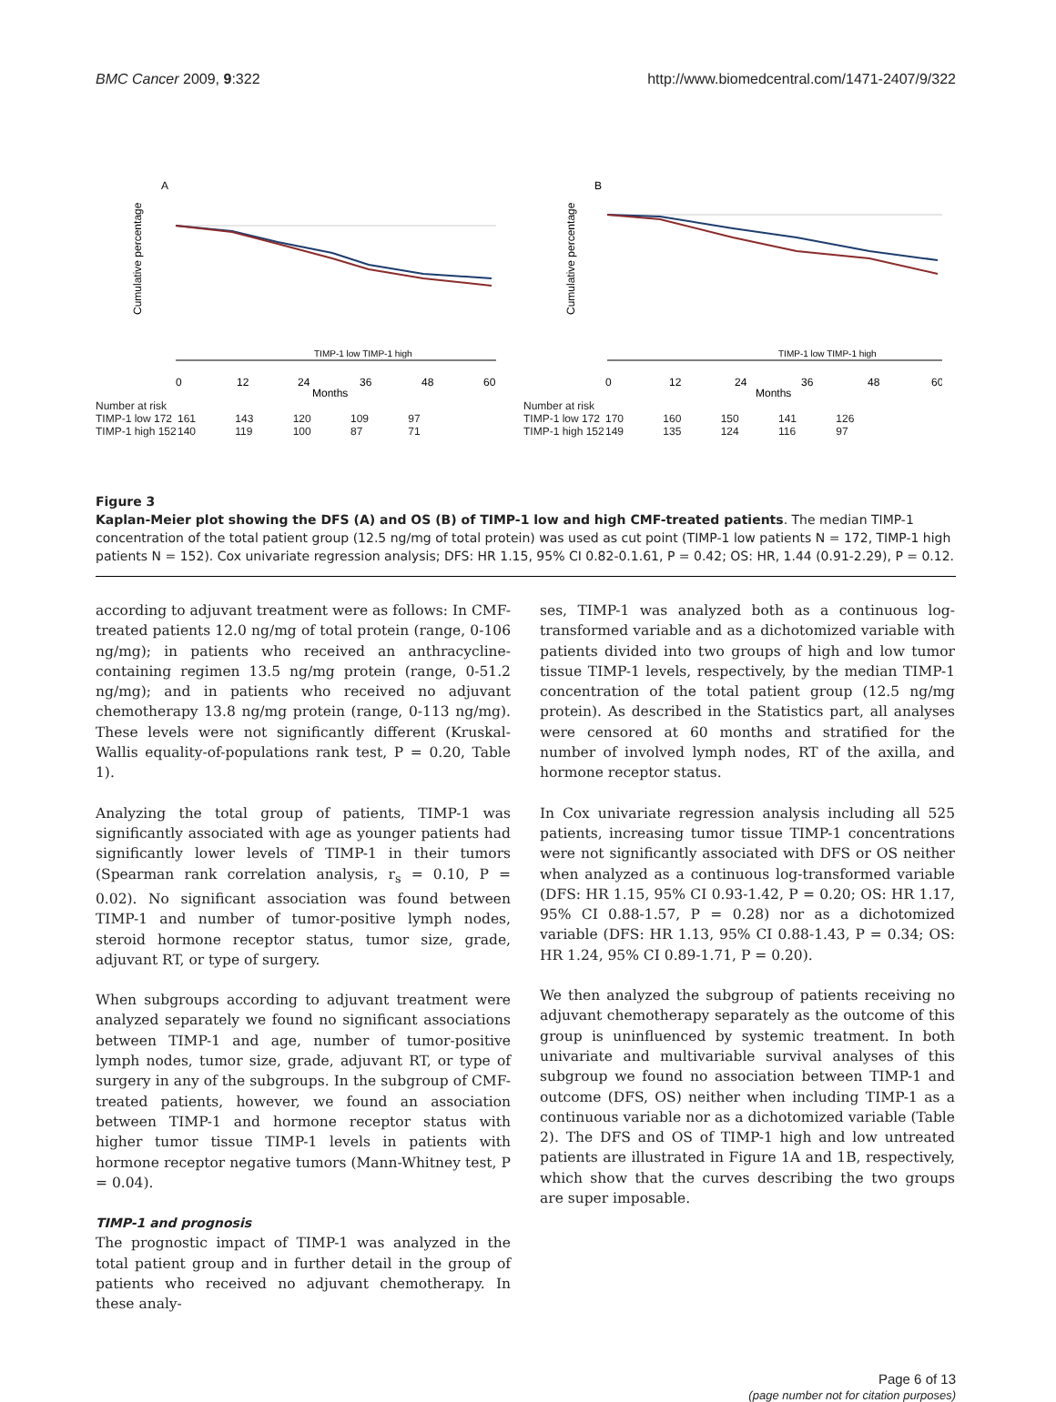BMC Cancer 2009, 9:322 http://www.biomedcentral.com/1471-2407/9/322
A
Cumulative percentage
TIMP-1 low TIMP-1 high
0
12
24
36
48
60
Months
Number at risk
TIMP-1 low 172 161 143 120 109 97
TIMP-1 high 152 140 119 100 87 71
B
Cumulative percentage
TIMP-1 low TIMP-1 high
0
12
24
36
48
60
Months
Number at risk
TIMP-1 low 172 170 160 150 141 126
TIMP-1 high 152 149 135 124 116 97
Figure 3
Kaplan-Meier plot showing the DFS (A) and OS (B) of TIMP-1 low and high CMF-treated patients. The median TIMP-1 concentration of the total patient group (12.5 ng/mg of total protein) was used as cut point (TIMP-1 low patients N = 172, TIMP-1 high patients N = 152). Cox univariate regression analysis; DFS: HR 1.15, 95% CI 0.82-0.1.61, P = 0.42; OS: HR, 1.44 (0.91-2.29), P = 0.12.
according to adjuvant treatment were as follows: In CMF-treated patients 12.0 ng/mg of total protein (range, 0-106 ng/mg); in patients who received an anthracycline-containing regimen 13.5 ng/mg protein (range, 0-51.2 ng/mg); and in patients who received no adjuvant chemotherapy 13.8 ng/mg protein (range, 0-113 ng/mg). These levels were not significantly different (Kruskal-Wallis equality-of-populations rank test, P = 0.20, Table 1).
Analyzing the total group of patients, TIMP-1 was significantly associated with age as younger patients had significantly lower levels of TIMP-1 in their tumors (Spearman rank correlation analysis, r<sub>s</sub> = 0.10, P = 0.02). No significant association was found between TIMP-1 and number of tumor-positive lymph nodes, steroid hormone receptor status, tumor size, grade, adjuvant RT, or type of surgery.
When subgroups according to adjuvant treatment were analyzed separately we found no significant associations between TIMP-1 and age, number of tumor-positive lymph nodes, tumor size, grade, adjuvant RT, or type of surgery in any of the subgroups. In the subgroup of CMF-treated patients, however, we found an association between TIMP-1 and hormone receptor status with higher tumor tissue TIMP-1 levels in patients with hormone receptor negative tumors (Mann-Whitney test, P = 0.04).
TIMP-1 and prognosis
The prognostic impact of TIMP-1 was analyzed in the total patient group and in further detail in the group of patients who received no adjuvant chemotherapy. In these analy-
ses, TIMP-1 was analyzed both as a continuous log-transformed variable and as a dichotomized variable with patients divided into two groups of high and low tumor tissue TIMP-1 levels, respectively, by the median TIMP-1 concentration of the total patient group (12.5 ng/mg protein). As described in the Statistics part, all analyses were censored at 60 months and stratified for the number of involved lymph nodes, RT of the axilla, and hormone receptor status.
In Cox univariate regression analysis including all 525 patients, increasing tumor tissue TIMP-1 concentrations were not significantly associated with DFS or OS neither when analyzed as a continuous log-transformed variable (DFS: HR 1.15, 95% CI 0.93-1.42, P = 0.20; OS: HR 1.17, 95% CI 0.88-1.57, P = 0.28) nor as a dichotomized variable (DFS: HR 1.13, 95% CI 0.88-1.43, P = 0.34; OS: HR 1.24, 95% CI 0.89-1.71, P = 0.20).
We then analyzed the subgroup of patients receiving no adjuvant chemotherapy separately as the outcome of this group is uninfluenced by systemic treatment. In both univariate and multivariable survival analyses of this subgroup we found no association between TIMP-1 and outcome (DFS, OS) neither when including TIMP-1 as a continuous variable nor as a dichotomized variable (Table 2). The DFS and OS of TIMP-1 high and low untreated patients are illustrated in Figure 1A and 1B, respectively, which show that the curves describing the two groups are super imposable.
Page 6 of 13
(page number not for citation purposes)